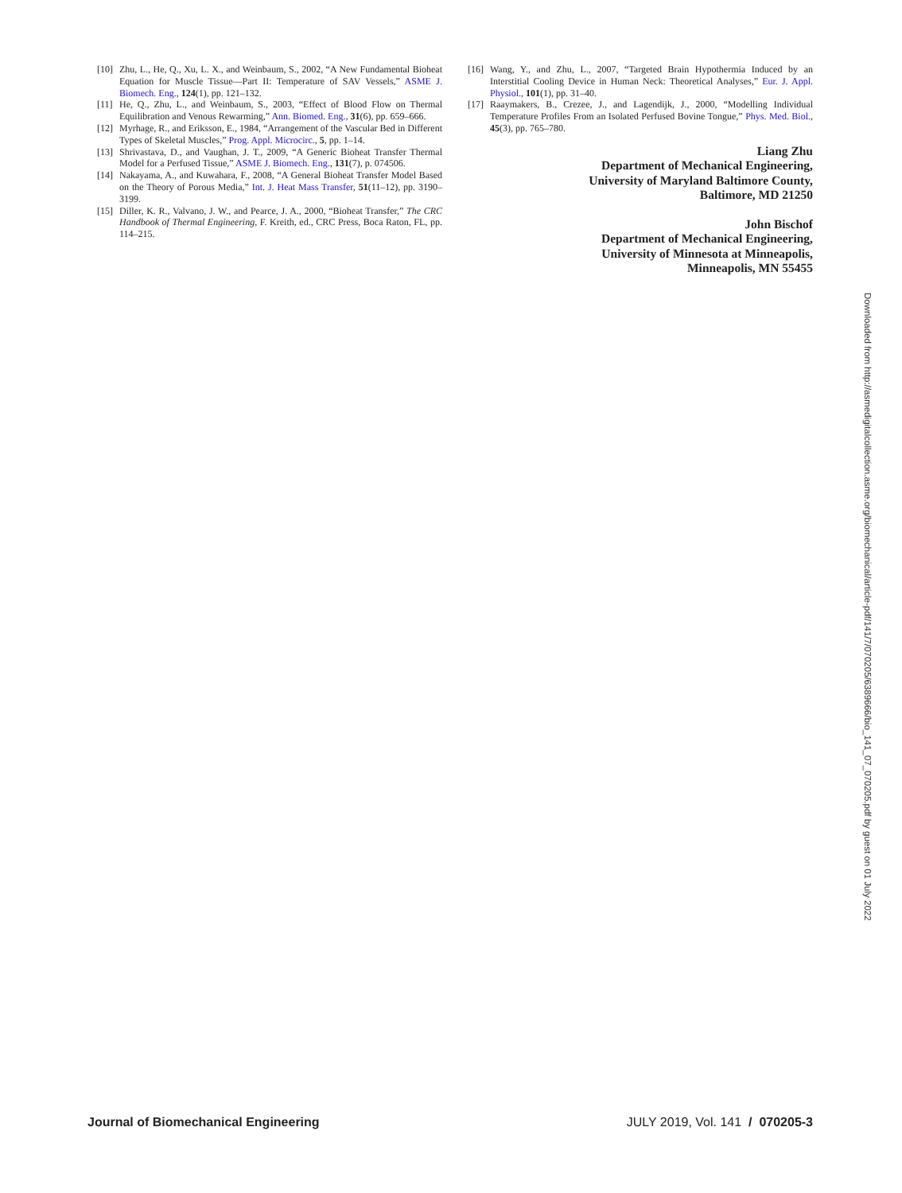[10] Zhu, L., He, Q., Xu, L. X., and Weinbaum, S., 2002, “A New Fundamental Bioheat Equation for Muscle Tissue—Part II: Temperature of SAV Vessels,” ASME J. Biomech. Eng., 124(1), pp. 121–132.
[11] He, Q., Zhu, L., and Weinbaum, S., 2003, “Effect of Blood Flow on Thermal Equilibration and Venous Rewarming,” Ann. Biomed. Eng., 31(6), pp. 659–666.
[12] Myrhage, R., and Eriksson, E., 1984, “Arrangement of the Vascular Bed in Different Types of Skeletal Muscles,” Prog. Appl. Microcirc., 5, pp. 1–14.
[13] Shrivastava, D., and Vaughan, J. T., 2009, “A Generic Bioheat Transfer Thermal Model for a Perfused Tissue,” ASME J. Biomech. Eng., 131(7), p. 074506.
[14] Nakayama, A., and Kuwahara, F., 2008, “A General Bioheat Transfer Model Based on the Theory of Porous Media,” Int. J. Heat Mass Transfer, 51(11–12), pp. 3190–3199.
[15] Diller, K. R., Valvano, J. W., and Pearce, J. A., 2000, “Bioheat Transfer,” The CRC Handbook of Thermal Engineering, F. Kreith, ed., CRC Press, Boca Raton, FL, pp. 114–215.
[16] Wang, Y., and Zhu, L., 2007, “Targeted Brain Hypothermia Induced by an Interstitial Cooling Device in Human Neck: Theoretical Analyses,” Eur. J. Appl. Physiol., 101(1), pp. 31–40.
[17] Raaymakers, B., Crezee, J., and Lagendijk, J., 2000, “Modelling Individual Temperature Profiles From an Isolated Perfused Bovine Tongue,” Phys. Med. Biol., 45(3), pp. 765–780.
Liang Zhu
Department of Mechanical Engineering,
University of Maryland Baltimore County,
Baltimore, MD 21250
John Bischof
Department of Mechanical Engineering,
University of Minnesota at Minneapolis,
Minneapolis, MN 55455
Downloaded from http://asmedigitalcollection.asme.org/biomechanical/article-pdf/141/7/070205/6389666/bio_141_07_070205.pdf by guest on 01 July 2022
Journal of Biomechanical Engineering JULY 2019, Vol. 141 / 070205-3